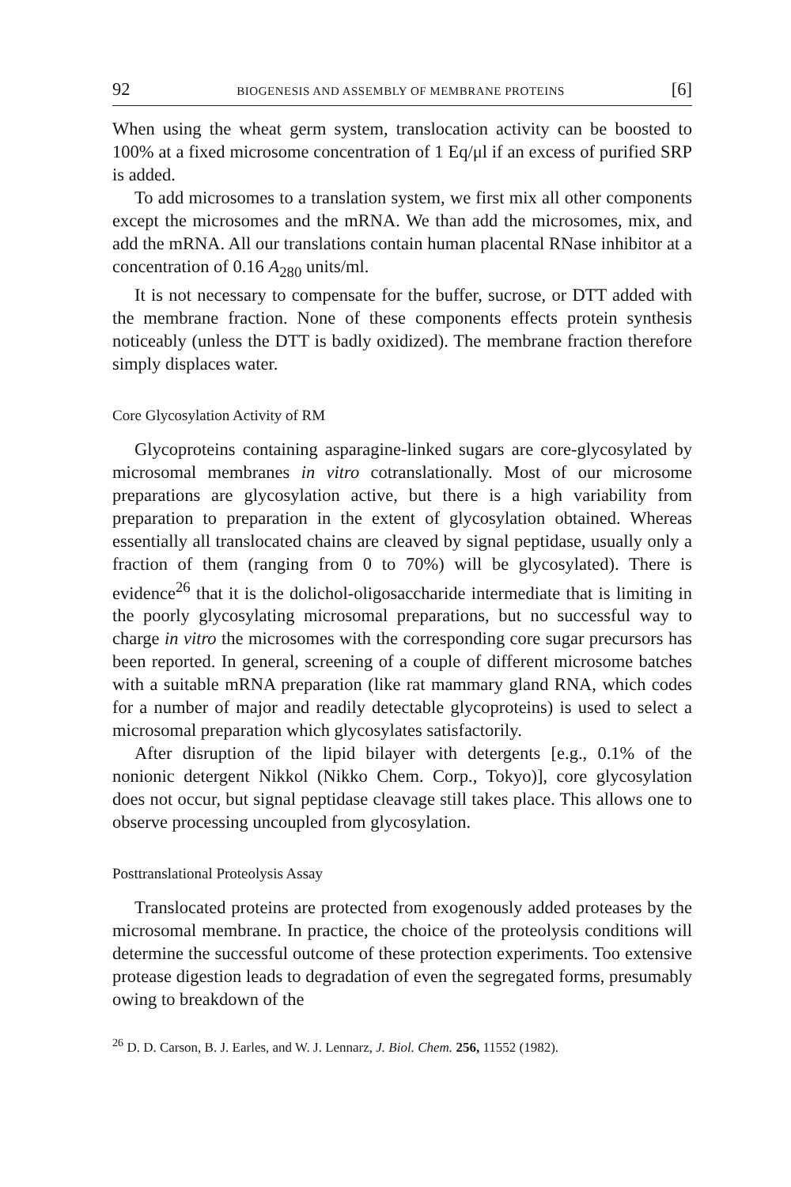92 BIOGENESIS AND ASSEMBLY OF MEMBRANE PROTEINS [6]
When using the wheat germ system, translocation activity can be boosted to 100% at a fixed microsome concentration of 1 Eq/μl if an excess of purified SRP is added.
To add microsomes to a translation system, we first mix all other components except the microsomes and the mRNA. We than add the microsomes, mix, and add the mRNA. All our translations contain human placental RNase inhibitor at a concentration of 0.16 A<sub>280</sub> units/ml.
It is not necessary to compensate for the buffer, sucrose, or DTT added with the membrane fraction. None of these components effects protein synthesis noticeably (unless the DTT is badly oxidized). The membrane fraction therefore simply displaces water.
Core Glycosylation Activity of RM
Glycoproteins containing asparagine-linked sugars are core-glycosylated by microsomal membranes in vitro cotranslationally. Most of our microsome preparations are glycosylation active, but there is a high variability from preparation to preparation in the extent of glycosylation obtained. Whereas essentially all translocated chains are cleaved by signal peptidase, usually only a fraction of them (ranging from 0 to 70%) will be glycosylated). There is evidence<sup>26</sup> that it is the dolichol-oligosaccharide intermediate that is limiting in the poorly glycosylating microsomal preparations, but no successful way to charge in vitro the microsomes with the corresponding core sugar precursors has been reported. In general, screening of a couple of different microsome batches with a suitable mRNA preparation (like rat mammary gland RNA, which codes for a number of major and readily detectable glycoproteins) is used to select a microsomal preparation which glycosylates satisfactorily.
After disruption of the lipid bilayer with detergents [e.g., 0.1% of the nonionic detergent Nikkol (Nikko Chem. Corp., Tokyo)], core glycosylation does not occur, but signal peptidase cleavage still takes place. This allows one to observe processing uncoupled from glycosylation.
Posttranslational Proteolysis Assay
Translocated proteins are protected from exogenously added proteases by the microsomal membrane. In practice, the choice of the proteolysis conditions will determine the successful outcome of these protection experiments. Too extensive protease digestion leads to degradation of even the segregated forms, presumably owing to breakdown of the
<sup>26</sup> D. D. Carson, B. J. Earles, and W. J. Lennarz, J. Biol. Chem. 256, 11552 (1982).